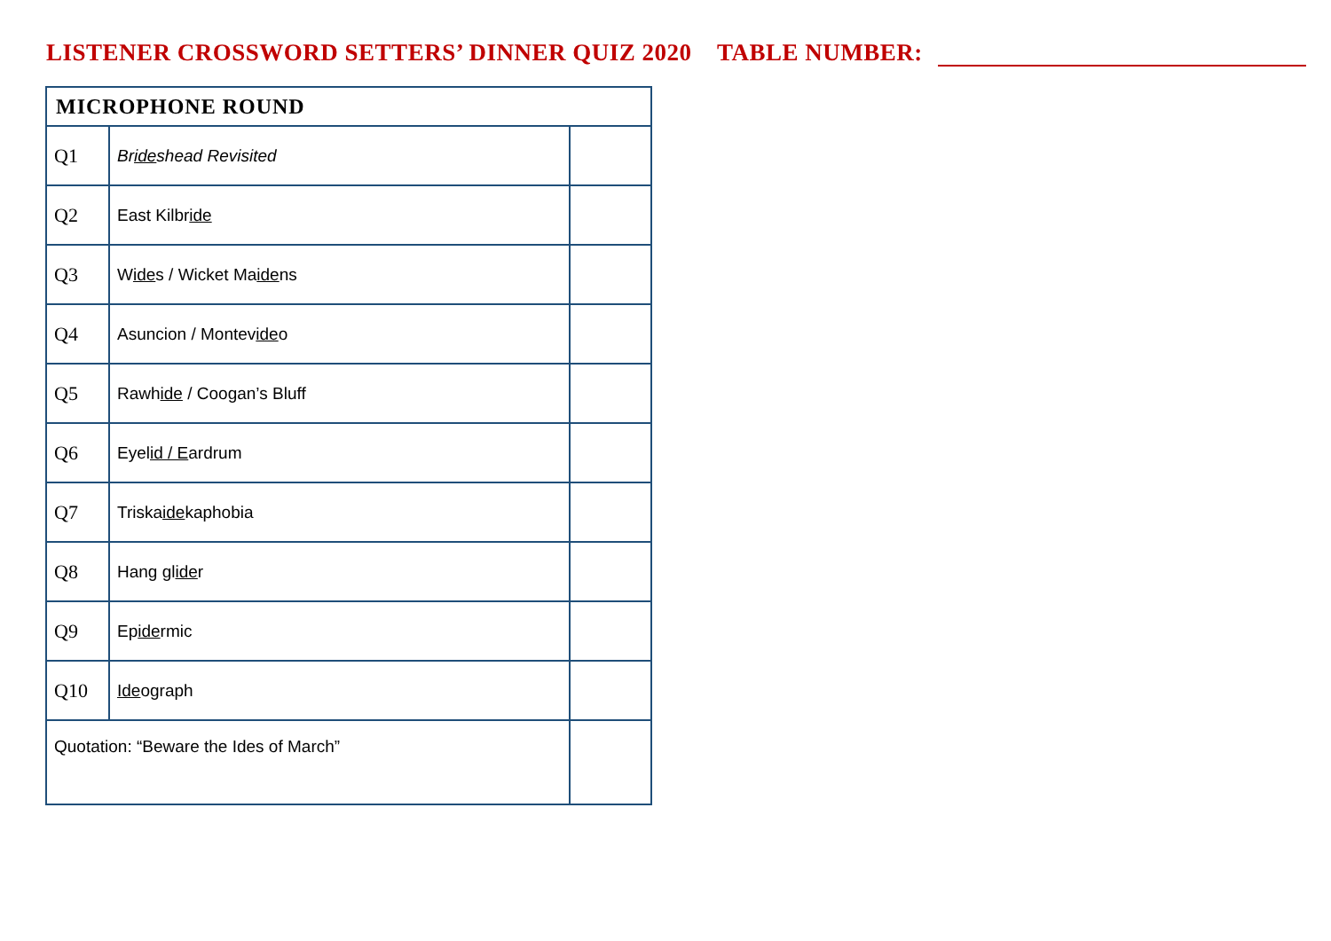LISTENER CROSSWORD SETTERS’ DINNER QUIZ 2020 TABLE NUMBER:
| MICROPHONE ROUND | | |
| Q1 | Br ide shead Revisited | |
| Q2 | East Kilbr ide | |
| Q3 | W ide s / Wicket Ma ide ns | |
| Q4 | Asuncion / Montev ide o | |
| Q5 | Rawh ide / Coogan’s Bluff | |
| Q6 | Eyel id / E ardrum | |
| Q7 | Triska ide kaphobia | |
| Q8 | Hang gl ide r | |
| Q9 | Ep ide rmic | |
| Q10 | Ide ograph | |
| Quotation: “Beware the Ides of March” | | |